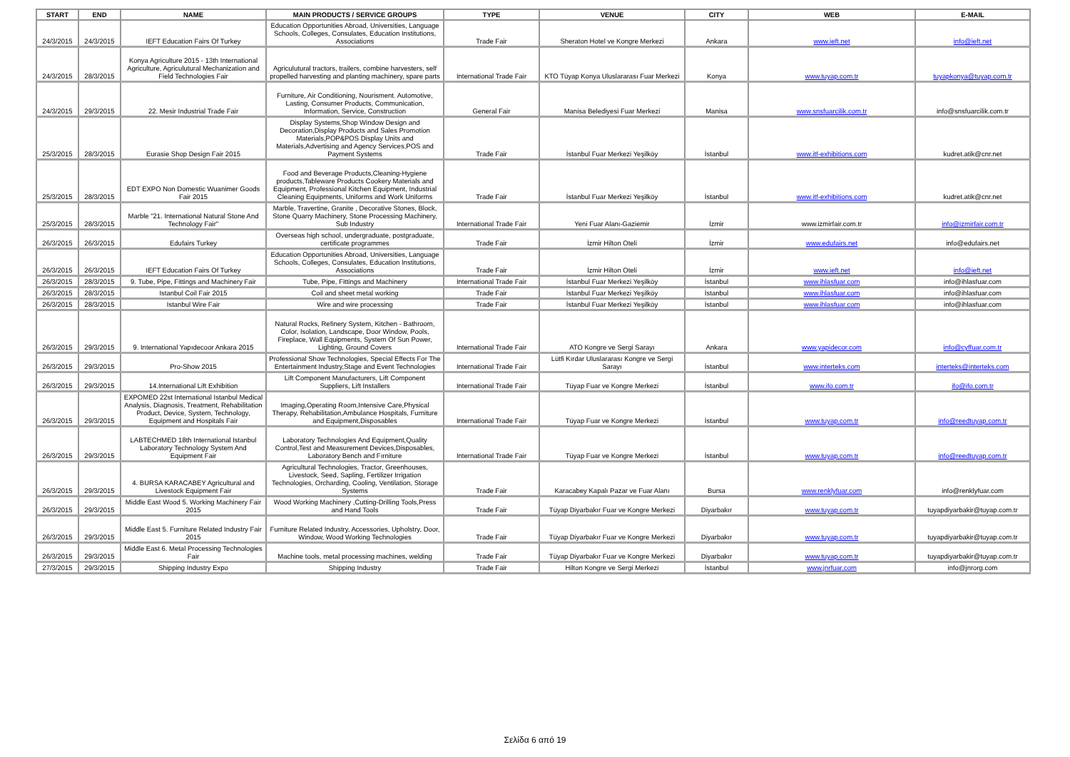| START | END | NAME | MAIN PRODUCTS / SERVICE GROUPS | TYPE | VENUE | CITY | WEB | E-MAIL |
| --- | --- | --- | --- | --- | --- | --- | --- | --- |
| 24/3/2015 | 24/3/2015 | IEFT Education Fairs Of Turkey | Education Opportunities Abroad, Universities, Language Schools, Colleges, Consulates, Education Institutions, Associations | Trade Fair | Sheraton Hotel ve Kongre Merkezi | Ankara | www.ieft.net | info@ieft.net |
| 24/3/2015 | 28/3/2015 | Konya Agriculture 2015 - 13th International Agriculture, Agriculutural Mechanization and Field Technologies Fair | Agriculutural tractors, trailers, combine harvesters, self propelled harvesting and planting machinery, spare parts | International Trade Fair | KTO Tüyap Konya Uluslararası Fuar Merkezi | Konya | www.tuyap.com.tr | tuyapkonya@tuyap.com.tr |
| 24/3/2015 | 29/3/2015 | 22. Mesir Industrial Trade Fair | Furniture, Air Conditioning, Nourisment. Automotive, Lasting, Consumer Products, Communication, Information, Service, Construction | General Fair | Manisa Belediyesi Fuar Merkezi | Manisa | www.snsfuarcilik.com.tr | info@snsfuarcilik.com.tr |
| 25/3/2015 | 28/3/2015 | Eurasie Shop Design Fair 2015 | Display Systems,Shop Window Design and Decoration,Display Products and Sales Promotion Materials,POP&POS Display Units and Materials,Advertising and Agency Services,POS and Payment Systems | Trade Fair | İstanbul Fuar Merkezi Yeşilköy | İstanbul | www.itf-exhibitions.com | kudret.atik@cnr.net |
| 25/3/2015 | 28/3/2015 | EDT EXPO Non Domestic Wuanimer Goods Fair 2015 | Food and Beverage Products,Cleaning-Hygiene products,Tableware Products Cookery Materials and Equipment, Professional Kitchen Equipment, Industrial Cleaning Equipments, Uniforms and Work Uniforms | Trade Fair | İstanbul Fuar Merkezi Yeşilköy | İstanbul | www.itf-exhibitions.com | kudret.atik@cnr.net |
| 25/3/2015 | 28/3/2015 | Marble "21. International Natural Stone And Technology Fair" | Marble, Travertine, Granite , Decorative Stones, Block, Stone Quarry Machinery, Stone Processing Machinery, Sub Industry | International Trade Fair | Yeni Fuar Alanı-Gaziemir | İzmir | www.izmirfair.com.tr | info@izmirfair.com.tr |
| 26/3/2015 | 26/3/2015 | Edufairs Turkey | Overseas high school, undergraduate, postgraduate, certificate programmes | Trade Fair | İzmir Hilton Oteli | İzmir | www.edufairs.net | info@edufairs.net |
| 26/3/2015 | 26/3/2015 | IEFT Education Fairs Of Turkey | Education Opportunities Abroad, Universities, Language Schools, Colleges, Consulates, Education Institutions, Associations | Trade Fair | İzmir Hilton Oteli | İzmir | www.ieft.net | info@ieft.net |
| 26/3/2015 | 28/3/2015 | 9. Tube, Pipe, Fittings and Machinery Fair | Tube, Pipe, Fittings and Machinery | International Trade Fair | İstanbul Fuar Merkezi Yeşilköy | İstanbul | www.ihlasfuar.com | info@ihlasfuar.com |
| 26/3/2015 | 28/3/2015 | Istanbul Coil Fair 2015 | Coil and sheet metal working | Trade Fair | İstanbul Fuar Merkezi Yeşilköy | İstanbul | www.ihlasfuar.com | info@ihlasfuar.com |
| 26/3/2015 | 28/3/2015 | Istanbul Wire Fair | Wire and wire processing | Trade Fair | İstanbul Fuar Merkezi Yeşilköy | İstanbul | www.ihlasfuar.com | info@ihlasfuar.com |
| 26/3/2015 | 29/3/2015 | 9. International Yapıdecoor Ankara 2015 | Natural Rocks, Refinery System, Kitchen - Bathroom, Color, Isolation, Landscape, Door Window, Pools, Fireplace, Wall Equipments, System Of Sun Power, Lighting, Ground Covers | International Trade Fair | ATO Kongre ve Sergi Sarayı | Ankara | www.yapidecor.com | info@cyffuar.com.tr |
| 26/3/2015 | 29/3/2015 | Pro-Show 2015 | Professional Show Technologies, Special Effects For The Entertainment Industry,Stage and Event Technologies | International Trade Fair | Lütfi Kırdar Uluslararası Kongre ve Sergi Sarayı | İstanbul | www.interteks.com | interteks@interteks.com |
| 26/3/2015 | 29/3/2015 | 14.International Lift Exhibition | Lift Component Manufacturers, Lift Component Suppliers, Lift Installers | International Trade Fair | Tüyap Fuar ve Kongre Merkezi | İstanbul | www.ifo.com.tr | ifo@ifo.com.tr |
| 26/3/2015 | 29/3/2015 | EXPOMED 22st International Istanbul Medical Analysis, Diagnosis, Treatment, Rehabilitation Product, Device, System, Technology, Equipment and Hospitals Fair | Imaging,Operating Room,Intensive Care,Physical Therapy, Rehabilitation,Ambulance Hospitals, Furniture and Equipment,Disposables | International Trade Fair | Tüyap Fuar ve Kongre Merkezi | İstanbul | www.tuyap.com.tr | info@reedtuyap.com.tr |
| 26/3/2015 | 29/3/2015 | LABTECHMED 18th International Istanbul Laboratory Technology System And Equipment Fair | Laboratory Technologies And Equipment,Quality Control,Test and Measurement Devices,Disposables, Laboratory Bench and Fırniture | International Trade Fair | Tüyap Fuar ve Kongre Merkezi | İstanbul | www.tuyap.com.tr | info@reedtuyap.com.tr |
| 26/3/2015 | 29/3/2015 | 4. BURSA KARACABEY Agricultural and Livestock Equipment Fair | Agricultural Technologies, Tractor, Greenhouses, Livestock, Seed, Sapling, Fertilizer Irrigation Technologies, Orcharding, Cooling, Ventilation, Storage Systems | Trade Fair | Karacabey Kapalı Pazar ve Fuar Alanı | Bursa | www.renklyfuar.com | info@renklyfuar.com |
| 26/3/2015 | 29/3/2015 | Middle East Wood 5. Working Machinery Fair 2015 | Wood Working Machinery ,Cutting-Drilling Tools,Press and Hand Tools | Trade Fair | Tüyap Diyarbakır Fuar ve Kongre Merkezi | Diyarbakır | www.tuyap.com.tr | tuyapdiyarbakir@tuyap.com.tr |
| 26/3/2015 | 29/3/2015 | Middle East 5. Furniture Related Industry Fair 2015 | Furniture Related Industry, Accessories, Upholstry, Door, Window, Wood Working Technologies | Trade Fair | Tüyap Diyarbakır Fuar ve Kongre Merkezi | Diyarbakır | www.tuyap.com.tr | tuyapdiyarbakir@tuyap.com.tr |
| 26/3/2015 | 29/3/2015 | Middle East 6. Metal Processing Technologies Fair | Machine tools, metal processing machines, welding | Trade Fair | Tüyap Diyarbakır Fuar ve Kongre Merkezi | Diyarbakır | www.tuyap.com.tr | tuyapdiyarbakir@tuyap.com.tr |
| 27/3/2015 | 29/3/2015 | Shipping Industry Expo | Shipping Industry | Trade Fair | Hilton Kongre ve Sergi Merkezi | İstanbul | www.jnrfuar.com | info@jnrorg.com |
Σελίδα 6 από 19